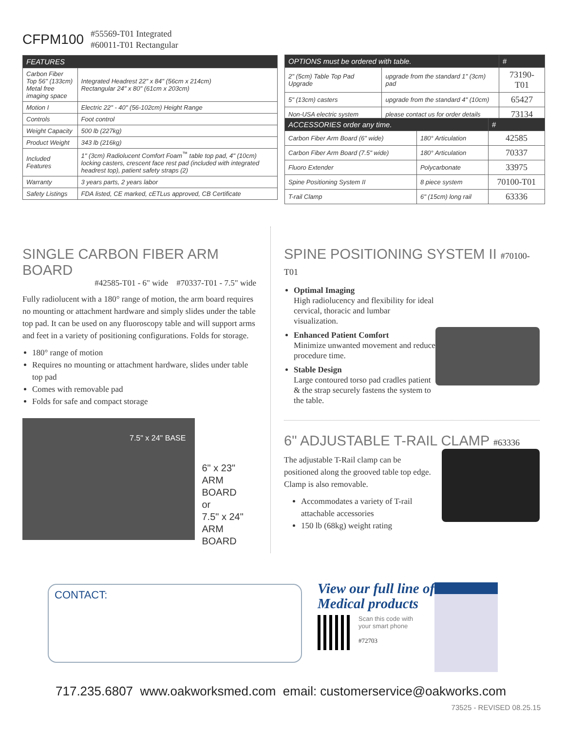CFPM100
#55569-T01 Integrated
#60011-T01 Rectangular
| FEATURES | |
| --- | --- |
| Carbon Fiber Top 56" (133cm) Metal free imaging space | Integrated Headrest 22" x 84" (56cm x 214cm) Rectangular 24" x 80" (61cm x 203cm) |
| Motion I | Electric 22" - 40" (56-102cm) Height Range |
| Controls | Foot control |
| Weight Capacity | 500 lb (227kg) |
| Product Weight | 343 lb (216kg) |
| Included Features | 1" (3cm) Radiolucent Comfort Foam<sup>™</sup> table top pad, 4" (10cm) locking casters, crescent face rest pad (included with integrated headrest top), patient safety straps (2) |
| Warranty | 3 years parts, 2 years labor |
| Safety Listings | FDA listed, CE marked, cETLus approved, CB Certificate |
| OPTIONS must be ordered with table. | | # |
| --- | --- | --- |
| 2" (5cm) Table Top Pad Upgrade | upgrade from the standard 1" (3cm) pad | 73190-T01 |
| 5" (13cm) casters | upgrade from the standard 4" (10cm) | 65427 |
| Non-USA electric system | please contact us for order details | 73134 |
| ACCESSORIES order any time. | | # |
| --- | --- | --- |
| Carbon Fiber Arm Board (6" wide) | 180° Articulation | 42585 |
| Carbon Fiber Arm Board (7.5" wide) | 180° Articulation | 70337 |
| Fluoro Extender | Polycarbonate | 33975 |
| Spine Positioning System II | 8 piece system | 70100-T01 |
| T-rail Clamp | 6" (15cm) long rail | 63336 |
SINGLE CARBON FIBER ARM BOARD
#42585-T01 - 6" wide #70337-T01 - 7.5" wide
Fully radiolucent with a 180° range of motion, the arm board requires no mounting or attachment hardware and simply slides under the table top pad. It can be used on any fluoroscopy table and will support arms and feet in a variety of positioning configurations. Folds for storage.
180° range of motion
Requires no mounting or attachment hardware, slides under table top pad
Comes with removable pad
Folds for safe and compact storage
7.5" x 24" BASE
6" x 23"
ARM BOARD
or
7.5" x 24"
ARM BOARD
SPINE POSITIONING SYSTEM II #70100-T01
Optimal Imaging
High radiolucency and flexibility for ideal cervical, thoracic and lumbar visualization.
Enhanced Patient Comfort
Minimize unwanted movement and reduce procedure time.
Stable Design
Large contoured torso pad cradles patient & the strap securely fastens the system to the table.
6" ADJUSTABLE T-RAIL CLAMP #63336
The adjustable T-Rail clamp can be positioned along the grooved table top edge. Clamp is also removable.
Accommodates a variety of T-rail attachable accessories
150 lb (68kg) weight rating
CONTACT:
View our full line of
Medical products
Scan this code with
your smart phone
#72703
717.235.6807 www.oakworksmed.com email: customerservice@oakworks.com
73525 - REVISED 08.25.15